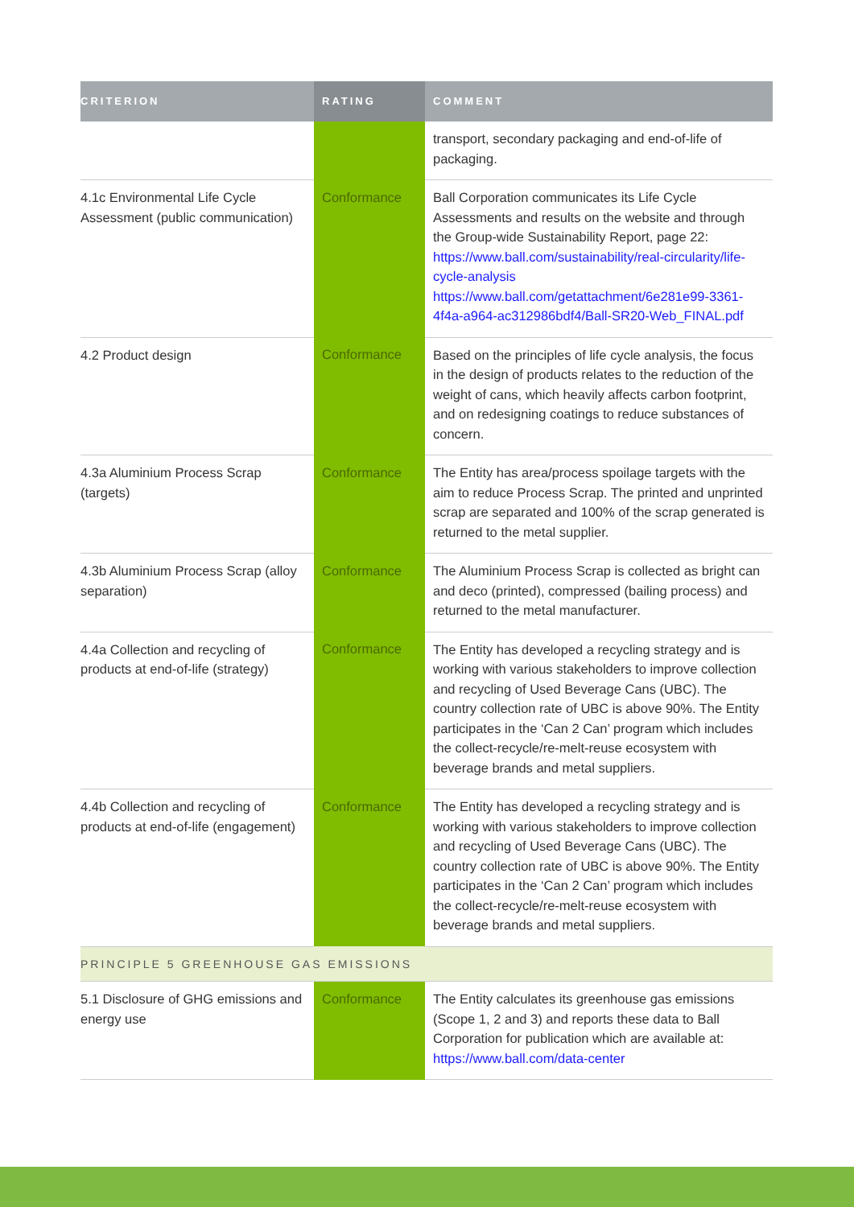| CRITERION | RATING | COMMENT |
| --- | --- | --- |
| | | transport, secondary packaging and end-of-life of packaging. |
| 4.1c Environmental Life Cycle Assessment (public communication) | Conformance | Ball Corporation communicates its Life Cycle Assessments and results on the website and through the Group-wide Sustainability Report, page 22: https://www.ball.com/sustainability/real-circularity/life-cycle-analysis https://www.ball.com/getattachment/6e281e99-3361-4f4a-a964-ac312986bdf4/Ball-SR20-Web_FINAL.pdf |
| 4.2 Product design | Conformance | Based on the principles of life cycle analysis, the focus in the design of products relates to the reduction of the weight of cans, which heavily affects carbon footprint, and on redesigning coatings to reduce substances of concern. |
| 4.3a Aluminium Process Scrap (targets) | Conformance | The Entity has area/process spoilage targets with the aim to reduce Process Scrap. The printed and unprinted scrap are separated and 100% of the scrap generated is returned to the metal supplier. |
| 4.3b Aluminium Process Scrap (alloy separation) | Conformance | The Aluminium Process Scrap is collected as bright can and deco (printed), compressed (bailing process) and returned to the metal manufacturer. |
| 4.4a Collection and recycling of products at end-of-life (strategy) | Conformance | The Entity has developed a recycling strategy and is working with various stakeholders to improve collection and recycling of Used Beverage Cans (UBC). The country collection rate of UBC is above 90%. The Entity participates in the ‘Can 2 Can’ program which includes the collect-recycle/re-melt-reuse ecosystem with beverage brands and metal suppliers. |
| 4.4b Collection and recycling of products at end-of-life (engagement) | Conformance | The Entity has developed a recycling strategy and is working with various stakeholders to improve collection and recycling of Used Beverage Cans (UBC). The country collection rate of UBC is above 90%. The Entity participates in the ‘Can 2 Can’ program which includes the collect-recycle/re-melt-reuse ecosystem with beverage brands and metal suppliers. |
| PRINCIPLE 5 GREENHOUSE GAS EMISSIONS | | |
| 5.1 Disclosure of GHG emissions and energy use | Conformance | The Entity calculates its greenhouse gas emissions (Scope 1, 2 and 3) and reports these data to Ball Corporation for publication which are available at: https://www.ball.com/data-center |